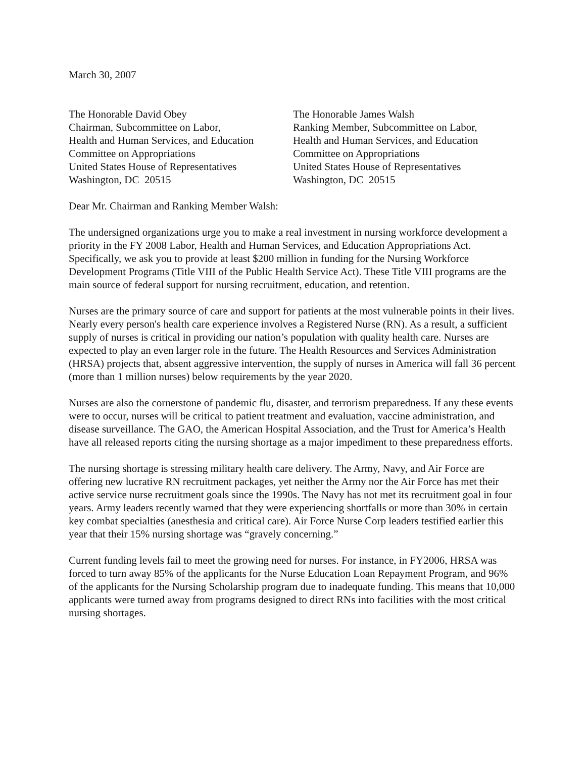March 30, 2007
The Honorable David Obey
Chairman, Subcommittee on Labor,
Health and Human Services, and Education
Committee on Appropriations
United States House of Representatives
Washington, DC 20515
The Honorable James Walsh
Ranking Member, Subcommittee on Labor,
Health and Human Services, and Education
Committee on Appropriations
United States House of Representatives
Washington, DC 20515
Dear Mr. Chairman and Ranking Member Walsh:
The undersigned organizations urge you to make a real investment in nursing workforce development a priority in the FY 2008 Labor, Health and Human Services, and Education Appropriations Act. Specifically, we ask you to provide at least $200 million in funding for the Nursing Workforce Development Programs (Title VIII of the Public Health Service Act). These Title VIII programs are the main source of federal support for nursing recruitment, education, and retention.
Nurses are the primary source of care and support for patients at the most vulnerable points in their lives. Nearly every person's health care experience involves a Registered Nurse (RN). As a result, a sufficient supply of nurses is critical in providing our nation’s population with quality health care. Nurses are expected to play an even larger role in the future. The Health Resources and Services Administration (HRSA) projects that, absent aggressive intervention, the supply of nurses in America will fall 36 percent (more than 1 million nurses) below requirements by the year 2020.
Nurses are also the cornerstone of pandemic flu, disaster, and terrorism preparedness. If any these events were to occur, nurses will be critical to patient treatment and evaluation, vaccine administration, and disease surveillance. The GAO, the American Hospital Association, and the Trust for America’s Health have all released reports citing the nursing shortage as a major impediment to these preparedness efforts.
The nursing shortage is stressing military health care delivery. The Army, Navy, and Air Force are offering new lucrative RN recruitment packages, yet neither the Army nor the Air Force has met their active service nurse recruitment goals since the 1990s. The Navy has not met its recruitment goal in four years. Army leaders recently warned that they were experiencing shortfalls or more than 30% in certain key combat specialties (anesthesia and critical care). Air Force Nurse Corp leaders testified earlier this year that their 15% nursing shortage was “gravely concerning.”
Current funding levels fail to meet the growing need for nurses. For instance, in FY2006, HRSA was forced to turn away 85% of the applicants for the Nurse Education Loan Repayment Program, and 96% of the applicants for the Nursing Scholarship program due to inadequate funding. This means that 10,000 applicants were turned away from programs designed to direct RNs into facilities with the most critical nursing shortages.